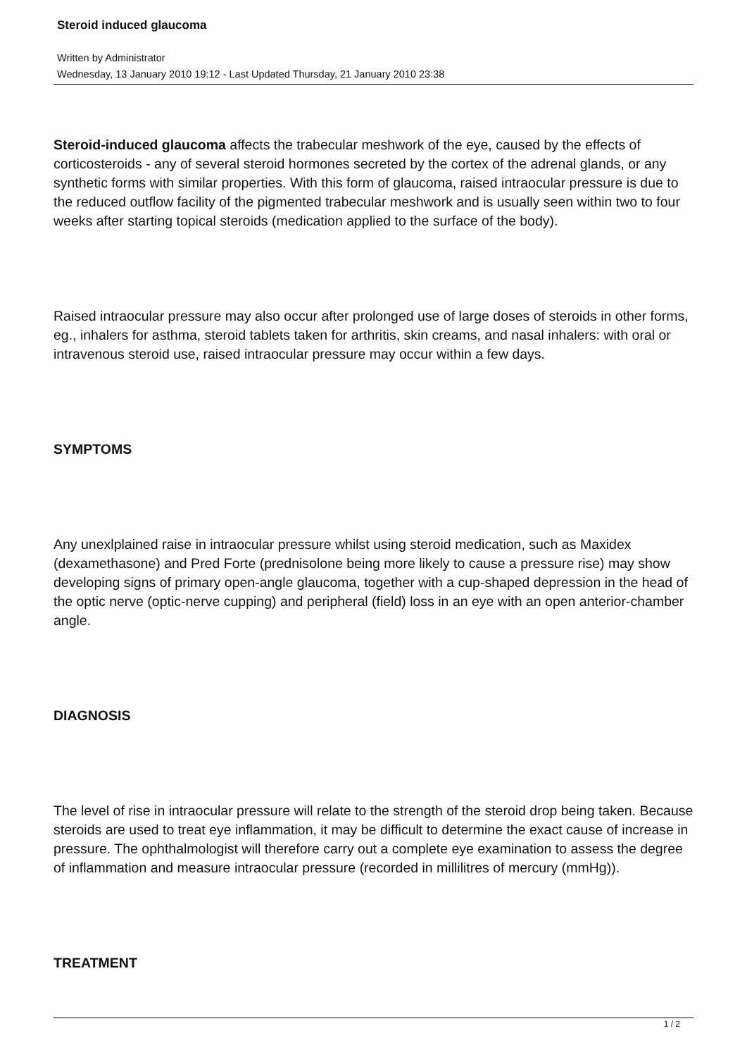Steroid induced glaucoma
Written by Administrator
Wednesday, 13 January 2010 19:12 - Last Updated Thursday, 21 January 2010 23:38
Steroid-induced glaucoma affects the trabecular meshwork of the eye, caused by the effects of corticosteroids - any of several steroid hormones secreted by the cortex of the adrenal glands, or any synthetic forms with similar properties. With this form of glaucoma, raised intraocular pressure is due to the reduced outflow facility of the pigmented trabecular meshwork and is usually seen within two to four weeks after starting topical steroids (medication applied to the surface of the body).
Raised intraocular pressure may also occur after prolonged use of large doses of steroids in other forms, eg., inhalers for asthma, steroid tablets taken for arthritis, skin creams, and nasal inhalers: with oral or intravenous steroid use, raised intraocular pressure may occur within a few days.
SYMPTOMS
Any unexlplained raise in intraocular pressure whilst using steroid medication, such as Maxidex (dexamethasone) and Pred Forte (prednisolone being more likely to cause a pressure rise) may show developing signs of primary open-angle glaucoma, together with a cup-shaped depression in the head of the optic nerve (optic-nerve cupping) and peripheral (field) loss in an eye with an open anterior-chamber angle.
DIAGNOSIS
The level of rise in intraocular pressure will relate to the strength of the steroid drop being taken. Because steroids are used to treat eye inflammation, it may be difficult to determine the exact cause of increase in pressure. The ophthalmologist will therefore carry out a complete eye examination to assess the degree of inflammation and measure intraocular pressure (recorded in millilitres of mercury (mmHg)).
TREATMENT
1 / 2